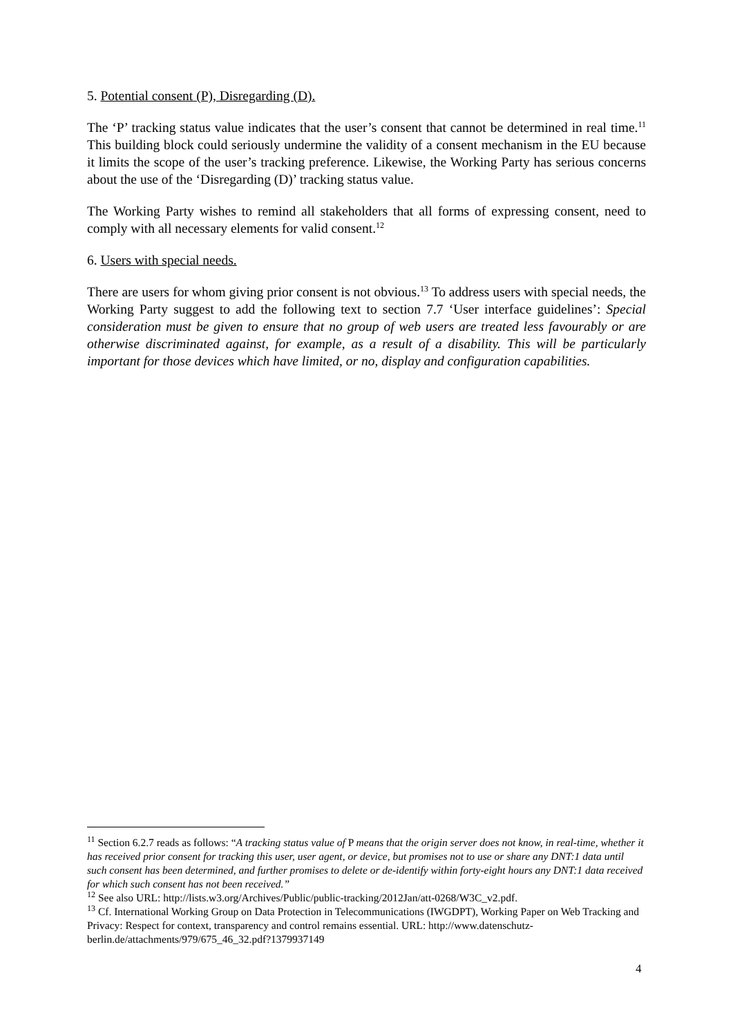5. Potential consent (P), Disregarding (D).
The ‘P’ tracking status value indicates that the user’s consent that cannot be determined in real time.<sup>11</sup> This building block could seriously undermine the validity of a consent mechanism in the EU because it limits the scope of the user’s tracking preference. Likewise, the Working Party has serious concerns about the use of the ‘Disregarding (D)’ tracking status value.
The Working Party wishes to remind all stakeholders that all forms of expressing consent, need to comply with all necessary elements for valid consent.<sup>12</sup>
6. Users with special needs.
There are users for whom giving prior consent is not obvious.<sup>13</sup> To address users with special needs, the Working Party suggest to add the following text to section 7.7 ‘User interface guidelines’: Special consideration must be given to ensure that no group of web users are treated less favourably or are otherwise discriminated against, for example, as a result of a disability. This will be particularly important for those devices which have limited, or no, display and configuration capabilities.
<sup>11</sup> Section 6.2.7 reads as follows: “A tracking status value of P means that the origin server does not know, in real-time, whether it has received prior consent for tracking this user, user agent, or device, but promises not to use or share any DNT:1 data until such consent has been determined, and further promises to delete or de-identify within forty-eight hours any DNT:1 data received for which such consent has not been received.”
<sup>12</sup> See also URL: http://lists.w3.org/Archives/Public/public-tracking/2012Jan/att-0268/W3C_v2.pdf.
<sup>13</sup> Cf. International Working Group on Data Protection in Telecommunications (IWGDPT), Working Paper on Web Tracking and Privacy: Respect for context, transparency and control remains essential. URL: http://www.datenschutz-berlin.de/attachments/979/675_46_32.pdf?1379937149
4